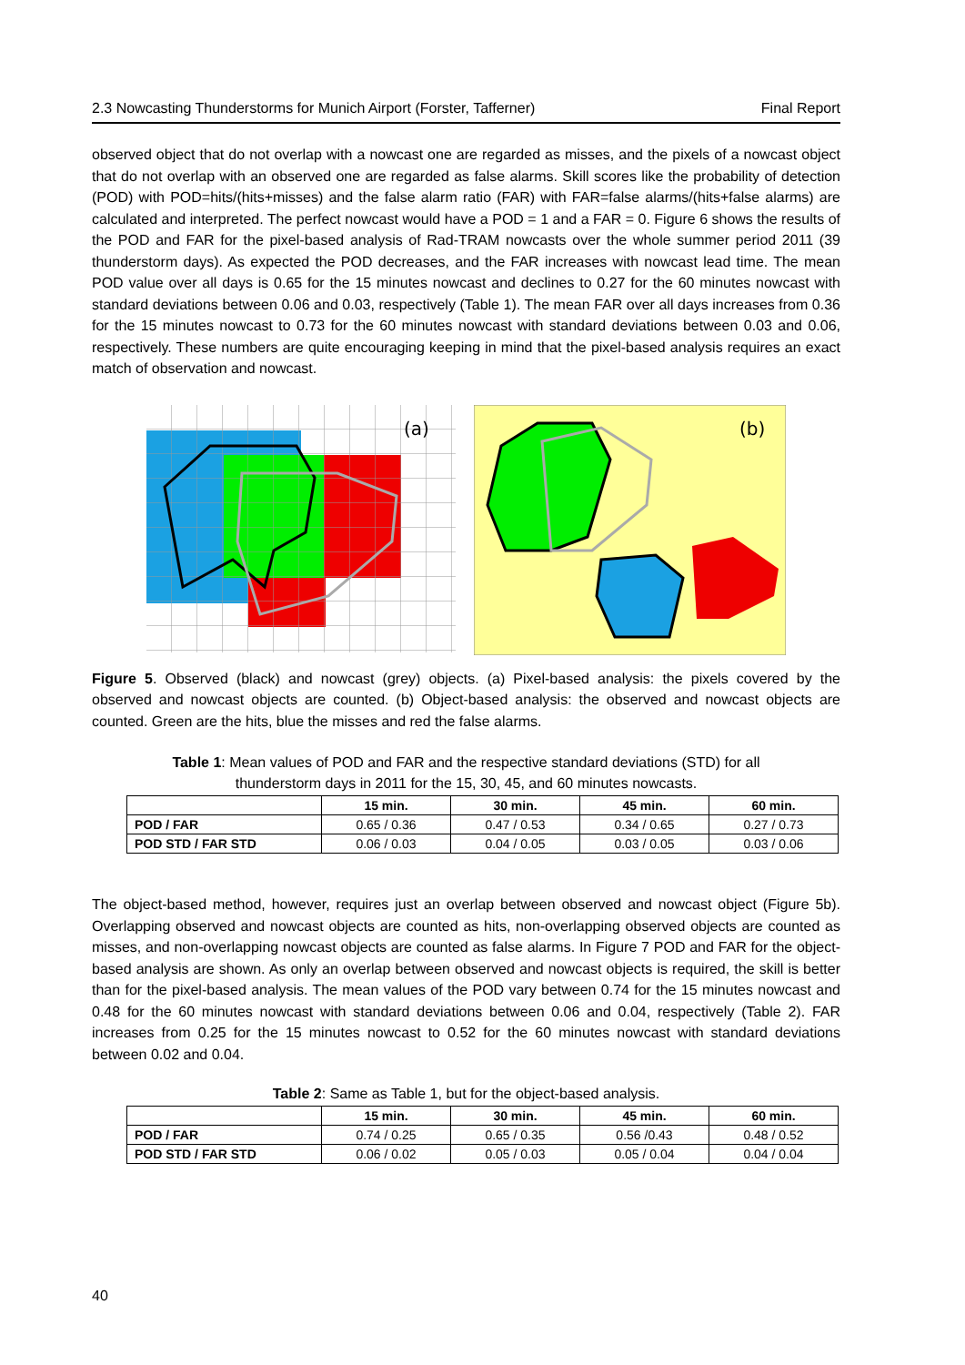2.3 Nowcasting Thunderstorms for Munich Airport (Forster, Tafferner) Final Report
observed object that do not overlap with a nowcast one are regarded as misses, and the pixels of a nowcast object that do not overlap with an observed one are regarded as false alarms. Skill scores like the probability of detection (POD) with POD=hits/(hits+misses) and the false alarm ratio (FAR) with FAR=false alarms/(hits+false alarms) are calculated and interpreted. The perfect nowcast would have a POD = 1 and a FAR = 0. Figure 6 shows the results of the POD and FAR for the pixel-based analysis of Rad-TRAM nowcasts over the whole summer period 2011 (39 thunderstorm days). As expected the POD decreases, and the FAR increases with nowcast lead time. The mean POD value over all days is 0.65 for the 15 minutes nowcast and declines to 0.27 for the 60 minutes nowcast with standard deviations between 0.06 and 0.03, respectively (Table 1). The mean FAR over all days increases from 0.36 for the 15 minutes nowcast to 0.73 for the 60 minutes nowcast with standard deviations between 0.03 and 0.06, respectively. These numbers are quite encouraging keeping in mind that the pixel-based analysis requires an exact match of observation and nowcast.
(a)
(b)
Figure 5. Observed (black) and nowcast (grey) objects. (a) Pixel-based analysis: the pixels covered by the observed and nowcast objects are counted. (b) Object-based analysis: the observed and nowcast objects are counted. Green are the hits, blue the misses and red the false alarms.
Table 1: Mean values of POD and FAR and the respective standard deviations (STD) for all thunderstorm days in 2011 for the 15, 30, 45, and 60 minutes nowcasts.
| | 15 min. | 30 min. | 45 min. | 60 min. |
| --- | --- | --- | --- | --- |
| POD / FAR | 0.65 / 0.36 | 0.47 / 0.53 | 0.34 / 0.65 | 0.27 / 0.73 |
| POD STD / FAR STD | 0.06 / 0.03 | 0.04 / 0.05 | 0.03 / 0.05 | 0.03 / 0.06 |
The object-based method, however, requires just an overlap between observed and nowcast object (Figure 5b). Overlapping observed and nowcast objects are counted as hits, non-overlapping observed objects are counted as misses, and non-overlapping nowcast objects are counted as false alarms. In Figure 7 POD and FAR for the object-based analysis are shown. As only an overlap between observed and nowcast objects is required, the skill is better than for the pixel-based analysis. The mean values of the POD vary between 0.74 for the 15 minutes nowcast and 0.48 for the 60 minutes nowcast with standard deviations between 0.06 and 0.04, respectively (Table 2). FAR increases from 0.25 for the 15 minutes nowcast to 0.52 for the 60 minutes nowcast with standard deviations between 0.02 and 0.04.
Table 2: Same as Table 1, but for the object-based analysis.
| | 15 min. | 30 min. | 45 min. | 60 min. |
| --- | --- | --- | --- | --- |
| POD / FAR | 0.74 / 0.25 | 0.65 / 0.35 | 0.56 /0.43 | 0.48 / 0.52 |
| POD STD / FAR STD | 0.06 / 0.02 | 0.05 / 0.03 | 0.05 / 0.04 | 0.04 / 0.04 |
40